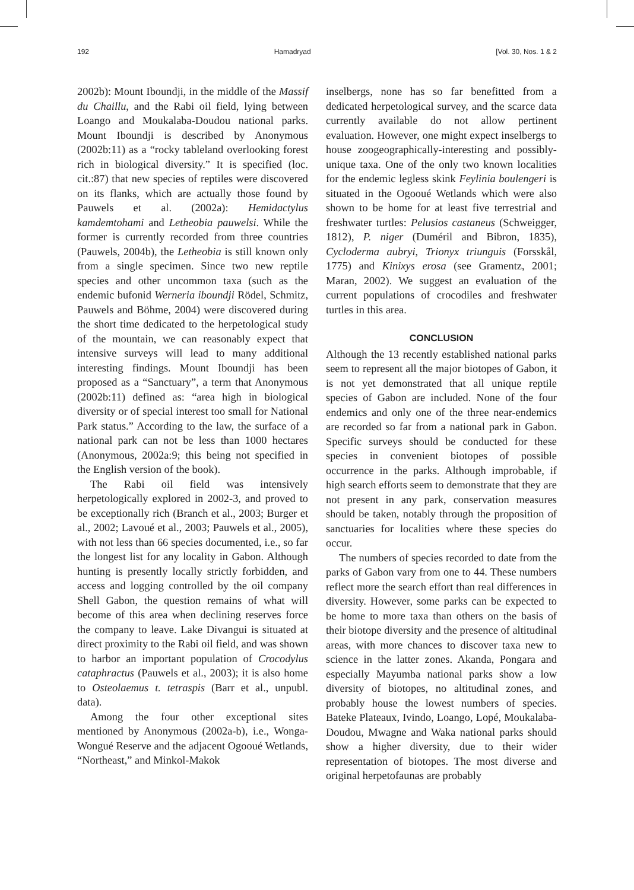192 Hamadryad [Vol. 30, Nos. 1 & 2
2002b): Mount Iboundji, in the middle of the Massif du Chaillu, and the Rabi oil field, lying between Loango and Moukalaba-Doudou national parks. Mount Iboundji is described by Anonymous (2002b:11) as a “rocky tableland overlooking forest rich in biological diversity.” It is specified (loc. cit.:87) that new species of reptiles were discovered on its flanks, which are actually those found by Pauwels et al. (2002a): Hemidactylus kamdemtohami and Letheobia pauwelsi. While the former is currently recorded from three countries (Pauwels, 2004b), the Letheobia is still known only from a single specimen. Since two new reptile species and other uncommon taxa (such as the endemic bufonid Werneria iboundji Rödel, Schmitz, Pauwels and Böhme, 2004) were discovered during the short time dedicated to the herpetological study of the mountain, we can reasonably expect that intensive surveys will lead to many additional interesting findings. Mount Iboundji has been proposed as a “Sanctuary”, a term that Anonymous (2002b:11) defined as: “area high in biological diversity or of special interest too small for National Park status.” According to the law, the surface of a national park can not be less than 1000 hectares (Anonymous, 2002a:9; this being not specified in the English version of the book).
The Rabi oil field was intensively herpetologically explored in 2002-3, and proved to be exceptionally rich (Branch et al., 2003; Burger et al., 2002; Lavoué et al., 2003; Pauwels et al., 2005), with not less than 66 species documented, i.e., so far the longest list for any locality in Gabon. Although hunting is presently locally strictly forbidden, and access and logging controlled by the oil company Shell Gabon, the question remains of what will become of this area when declining reserves force the company to leave. Lake Divangui is situated at direct proximity to the Rabi oil field, and was shown to harbor an important population of Crocodylus cataphractus (Pauwels et al., 2003); it is also home to Osteolaemus t. tetraspis (Barr et al., unpubl. data).
Among the four other exceptional sites mentioned by Anonymous (2002a-b), i.e., Wonga-Wongué Reserve and the adjacent Ogooué Wetlands, “Northeast,” and Minkol-Makok
inselbergs, none has so far benefitted from a dedicated herpetological survey, and the scarce data currently available do not allow pertinent evaluation. However, one might expect inselbergs to house zoogeographically-interesting and possibly-unique taxa. One of the only two known localities for the endemic legless skink Feylinia boulengeri is situated in the Ogooué Wetlands which were also shown to be home for at least five terrestrial and freshwater turtles: Pelusios castaneus (Schweigger, 1812), P. niger (Duméril and Bibron, 1835), Cycloderma aubryi, Trionyx triunguis (Forsskål, 1775) and Kinixys erosa (see Gramentz, 2001; Maran, 2002). We suggest an evaluation of the current populations of crocodiles and freshwater turtles in this area.
CONCLUSION
Although the 13 recently established national parks seem to represent all the major biotopes of Gabon, it is not yet demonstrated that all unique reptile species of Gabon are included. None of the four endemics and only one of the three near-endemics are recorded so far from a national park in Gabon. Specific surveys should be conducted for these species in convenient biotopes of possible occurrence in the parks. Although improbable, if high search efforts seem to demonstrate that they are not present in any park, conservation measures should be taken, notably through the proposition of sanctuaries for localities where these species do occur.
The numbers of species recorded to date from the parks of Gabon vary from one to 44. These numbers reflect more the search effort than real differences in diversity. However, some parks can be expected to be home to more taxa than others on the basis of their biotope diversity and the presence of altitudinal areas, with more chances to discover taxa new to science in the latter zones. Akanda, Pongara and especially Mayumba national parks show a low diversity of biotopes, no altitudinal zones, and probably house the lowest numbers of species. Bateke Plateaux, Ivindo, Loango, Lopé, Moukalaba-Doudou, Mwagne and Waka national parks should show a higher diversity, due to their wider representation of biotopes. The most diverse and original herpetofaunas are probably